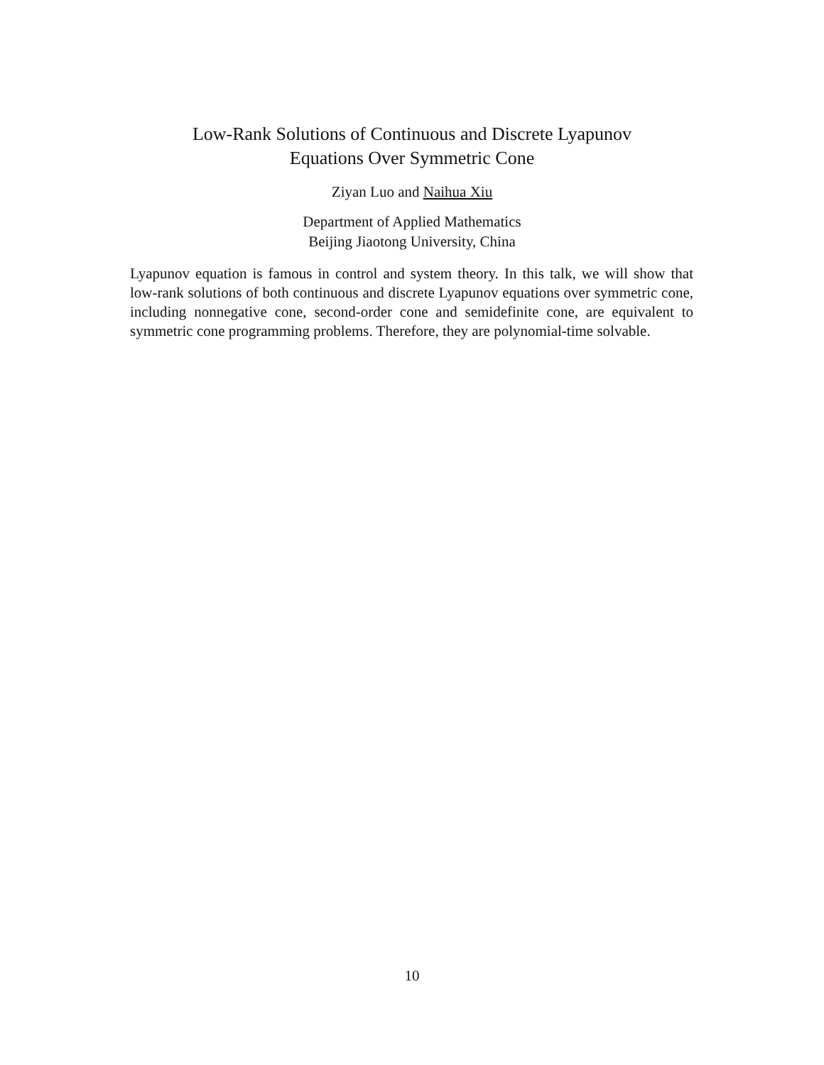Low-Rank Solutions of Continuous and Discrete Lyapunov
Equations Over Symmetric Cone
Ziyan Luo and Naihua Xiu
Department of Applied Mathematics
Beijing Jiaotong University, China
Lyapunov equation is famous in control and system theory. In this talk, we will show that low-rank solutions of both continuous and discrete Lyapunov equations over symmetric cone, including nonnegative cone, second-order cone and semidefinite cone, are equivalent to symmetric cone programming problems. Therefore, they are polynomial-time solvable.
10